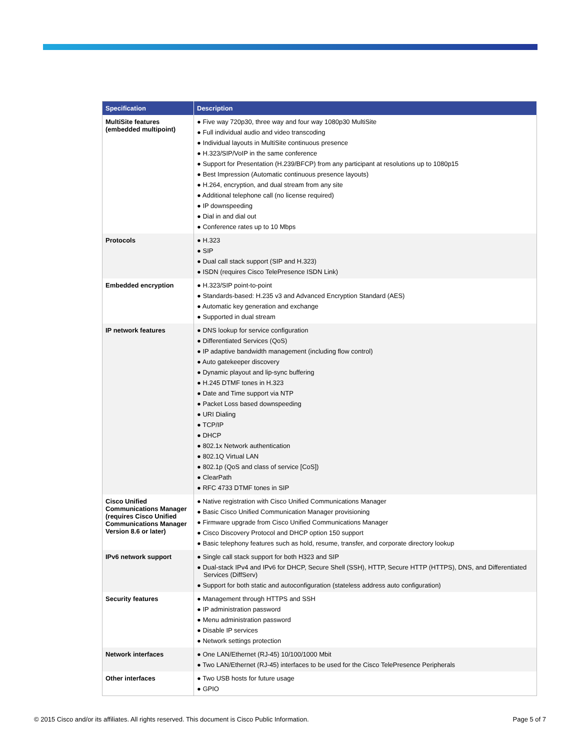| Specification | Description |
| --- | --- |
| MultiSite features (embedded multipoint) | ● Five way 720p30, three way and four way 1080p30 MultiSite ● Full individual audio and video transcoding ● Individual layouts in MultiSite continuous presence ● H.323/SIP/VoIP in the same conference ● Support for Presentation (H.239/BFCP) from any participant at resolutions up to 1080p15 ● Best Impression (Automatic continuous presence layouts) ● H.264, encryption, and dual stream from any site ● Additional telephone call (no license required) ● IP downspeeding ● Dial in and dial out ● Conference rates up to 10 Mbps |
| Protocols | ● H.323 ● SIP ● Dual call stack support (SIP and H.323) ● ISDN (requires Cisco TelePresence ISDN Link) |
| Embedded encryption | ● H.323/SIP point-to-point ● Standards-based: H.235 v3 and Advanced Encryption Standard (AES) ● Automatic key generation and exchange ● Supported in dual stream |
| IP network features | ● DNS lookup for service configuration ● Differentiated Services (QoS) ● IP adaptive bandwidth management (including flow control) ● Auto gatekeeper discovery ● Dynamic playout and lip-sync buffering ● H.245 DTMF tones in H.323 ● Date and Time support via NTP ● Packet Loss based downspeeding ● URI Dialing ● TCP/IP ● DHCP ● 802.1x Network authentication ● 802.1Q Virtual LAN ● 802.1p (QoS and class of service [CoS]) ● ClearPath ● RFC 4733 DTMF tones in SIP |
| Cisco Unified Communications Manager (requires Cisco Unified Communications Manager Version 8.6 or later) | ● Native registration with Cisco Unified Communications Manager ● Basic Cisco Unified Communication Manager provisioning ● Firmware upgrade from Cisco Unified Communications Manager ● Cisco Discovery Protocol and DHCP option 150 support ● Basic telephony features such as hold, resume, transfer, and corporate directory lookup |
| IPv6 network support | ● Single call stack support for both H323 and SIP ● Dual-stack IPv4 and IPv6 for DHCP, Secure Shell (SSH), HTTP, Secure HTTP (HTTPS), DNS, and Differentiated Services (DiffServ) ● Support for both static and autoconfiguration (stateless address auto configuration) |
| Security features | ● Management through HTTPS and SSH ● IP administration password ● Menu administration password ● Disable IP services ● Network settings protection |
| Network interfaces | ● One LAN/Ethernet (RJ-45) 10/100/1000 Mbit ● Two LAN/Ethernet (RJ-45) interfaces to be used for the Cisco TelePresence Peripherals |
| Other interfaces | ● Two USB hosts for future usage ● GPIO |
© 2015 Cisco and/or its affiliates. All rights reserved. This document is Cisco Public Information. Page 5 of 7